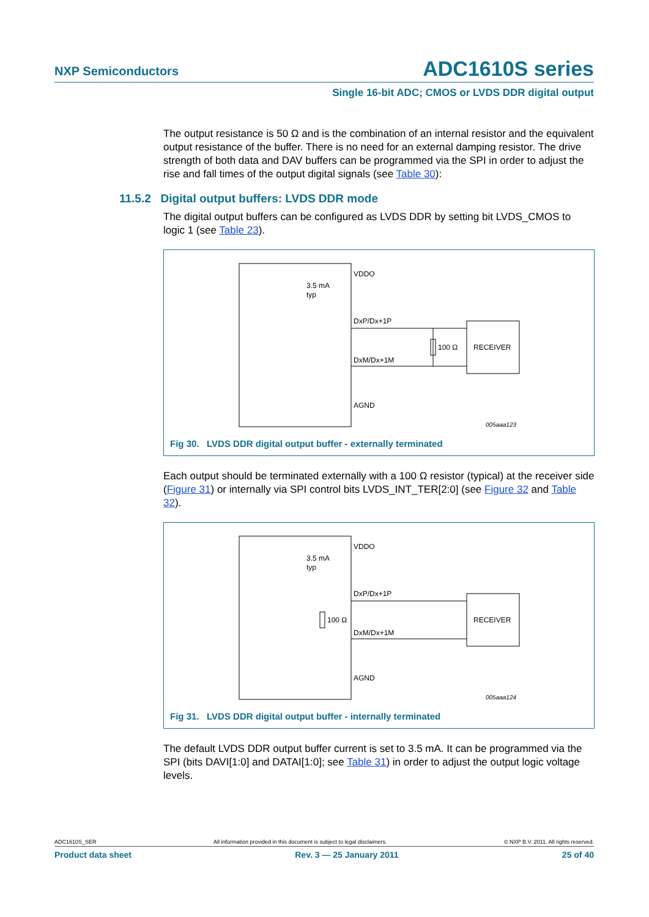NXP Semiconductors ADC1610S series
Single 16-bit ADC; CMOS or LVDS DDR digital output
The output resistance is 50 Ω and is the combination of an internal resistor and the equivalent output resistance of the buffer. There is no need for an external damping resistor. The drive strength of both data and DAV buffers can be programmed via the SPI in order to adjust the rise and fall times of the output digital signals (see Table 30):
11.5.2 Digital output buffers: LVDS DDR mode
The digital output buffers can be configured as LVDS DDR by setting bit LVDS_CMOS to logic 1 (see Table 23).
VDDO
DxP/Dx+1P
DxM/Dx+1M
AGND
RECEIVER
100 Ω
3.5 mA
typ
005aaa123
Fig 30. LVDS DDR digital output buffer - externally terminated
Each output should be terminated externally with a 100 Ω resistor (typical) at the receiver side (Figure 31) or internally via SPI control bits LVDS_INT_TER[2:0] (see Figure 32 and Table 32).
VDDO
DxP/Dx+1P
DxM/Dx+1M
AGND
RECEIVER
100 Ω
3.5 mA
typ
005aaa124
Fig 31. LVDS DDR digital output buffer - internally terminated
The default LVDS DDR output buffer current is set to 3.5 mA. It can be programmed via the SPI (bits DAVI[1:0] and DATAI[1:0]; see Table 31) in order to adjust the output logic voltage levels.
ADC1610S_SER All information provided in this document is subject to legal disclaimers. © NXP B.V. 2011. All rights reserved.
Product data sheet Rev. 3 — 25 January 2011 25 of 40